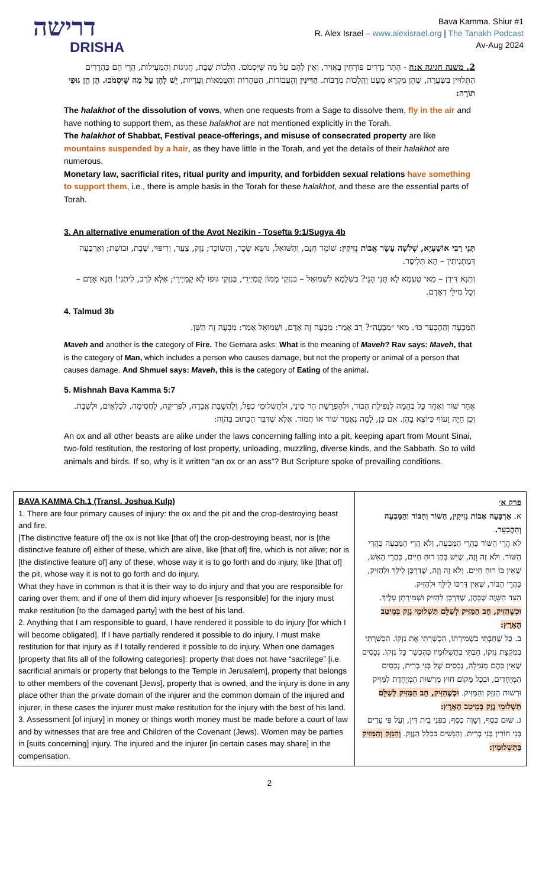דרישה
DRISHA
Bava Kamma. Shiur #1
R. Alex Israel – www.alexisrael.org | The Tanakh Podcast
Av-Aug 2024
2. משנה חגיגה א:ח - הֶתֵּר נְדָרִים פּוֹרְחִין בָּאֲוִיר, וְאֵין לָהֶם עַל מַה שֶּׁיִּסְמֹכוּ. הִלְכוֹת שַׁבָּת, חֲגִיגוֹת וְהַמְּעִילוֹת, הֲרֵי הֵם כַּהֲרָרִים הַתְּלוּיִין בְּשַׂעֲרָה, שֶׁהֵן מִקְרָא מֻעָט וַהֲלָכוֹת מְרֻבּוֹת. הַדִּינִין וְהָעֲבוֹדוֹת, הַטְּהָרוֹת וְהַטֻּמְאוֹת וַעֲרָיוֹת, יֵשׁ לָהֶן עַל מַה שֶּׁיִּסְמֹכוּ. הֵן הֵן גּוּפֵי תוֹרָה:
The halakhot of the dissolution of vows, when one requests from a Sage to dissolve them, fly in the air and have nothing to support them, as these halakhot are not mentioned explicitly in the Torah.
The halakhot of Shabbat, Festival peace-offerings, and misuse of consecrated property are like mountains suspended by a hair, as they have little in the Torah, and yet the details of their halakhot are numerous.
Monetary law, sacrificial rites, ritual purity and impurity, and forbidden sexual relations have something to support them, i.e., there is ample basis in the Torah for these halakhot, and these are the essential parts of Torah.
3. An alternative enumeration of the Avot Nezikin - Tosefta 9:1/Sugya 4b
תָּנֵי רַבִּי אוֹשַׁעְיָא, שְׁלֹשָׁה עָשָׂר אֲבוֹת נְזִיקִין: שׁוֹמֵר חִנָּם, וְהַשּׁוֹאֵל, נוֹשֵׂא שָׂכָר, וְהַשּׂוֹכֵר; נֶזֶק, צַעַר, וְרִיפּוּי, שֶׁבֶת, וּבוֹשֶׁת; וְאַרְבָּעָה דְּמַתְנִיתִין – הָא תְּלֵיסַר.
וְתַנָּא דִּידַן – מַאי טַעְמָא לָא תָּנֵי הָנֵי? בִּשְׁלָמָא לִשְׁמוּאֵל – בְּנִזְקֵי מָמוֹן קָמַיְירֵי, בְּנִזְקֵי גּוּפוֹ לָא קָמַיְירֵי; אֶלָּא לְרַב, לִיתְנֵי! תַּנָּא אָדָם – וְכׇל מִילֵּי דְאָדָם.
4. Talmud 3b
הַמַּבְעֶה וְהַהֶבְעֵר כּוּ׳. מַאי ״מַבְעֶה״? רַב אָמַר: מַבְעֶה זֶה אָדָם, וּשְׁמוּאֵל אָמַר: מַבְעֶה זֶה הַשֵּׁן.
Maveh and another is the category of Fire. The Gemara asks: What is the meaning of Maveh? Rav says: Maveh, that is the category of Man, which includes a person who causes damage, but not the property or animal of a person that causes damage. And Shmuel says: Maveh, this is the category of Eating of the animal.
5. Mishnah Bava Kamma 5:7
אֶחָד שׁוֹר וְאֶחָד כָּל בְּהֵמָה לִנְפִילַת הַבּוֹר, וּלְהַפְרָשַׁת הַר סִינַי, וּלְתַשְׁלוּמֵי כֶפֶל, וְלַהֲשָׁבַת אֲבֵדָה, לִפְרִיקָה, לַחֲסִימָה, לְכִלְאַיִם, וּלְשַׁבָּת. וְכֵן חַיָּה וָעוֹף כַּיּוֹצֵא בָהֶן. אִם כֵּן, לָמָּה נֶאֱמַר שׁוֹר אוֹ חֲמוֹר. אֶלָּא שֶׁדִּבֵּר הַכָּתוּב בַּהֹוֶה:
An ox and all other beasts are alike under the laws concerning falling into a pit, keeping apart from Mount Sinai, two-fold restitution, the restoring of lost property, unloading, muzzling, diverse kinds, and the Sabbath. So to wild animals and birds. If so, why is it written “an ox or an ass”? But Scripture spoke of prevailing conditions.
| BAVA KAMMA Ch.1 (Transl. Joshua Kulp) 1. There are four primary causes of injury: the ox and the pit and the crop-destroying beast and fire. [The distinctive feature of] the ox is not like [that of] the crop-destroying beast, nor is [the distinctive feature of] either of these, which are alive, like [that of] fire, which is not alive; nor is [the distinctive feature of] any of these, whose way it is to go forth and do injury, like [that of] the pit, whose way it is not to go forth and do injury. What they have in common is that it is their way to do injury and that you are responsible for caring over them; and if one of them did injury whoever [is responsible] for the injury must make restitution [to the damaged party] with the best of his land. 2. Anything that I am responsible to guard, I have rendered it possible to do injury [for which I will become obligated]. If I have partially rendered it possible to do injury, I must make restitution for that injury as if I totally rendered it possible to do injury. When one damages [property that fits all of the following categories]: property that does not have “sacrilege” [i.e. sacrificial animals or property that belongs to the Temple in Jerusalem], property that belongs to other members of the covenant [Jews], property that is owned, and the injury is done in any place other than the private domain of the injurer and the common domain of the injured and injurer, in these cases the injurer must make restitution for the injury with the best of his land. 3. Assessment [of injury] in money or things worth money must be made before a court of law and by witnesses that are free and Children of the Covenant (Jews). Women may be parties in [suits concerning] injury. The injured and the injurer [in certain cases may share] in the compensation. | פרק א׳ א. אַרְבָּעָה אֲבוֹת נְזִיקִין, הַשּׁוֹר וְהַבּוֹר וְהַמַּבְעֶה וְהַהֶבְעֵר. לֹא הֲרֵי הַשּׁוֹר כַּהֲרֵי הַמַּבְעֶה, וְלֹא הֲרֵי הַמַּבְעֶה כַּהֲרֵי הַשּׁוֹר. וְלֹא זֶה וָזֶה, שֶׁיֵּשׁ בָּהֶן רוּחַ חַיִּים, כַּהֲרֵי הָאֵשׁ, שֶׁאֵין בּוֹ רוּחַ חַיִּים. וְלֹא זֶה וָזֶה, שֶׁדַּרְכָּן לֵילֵךְ וּלְהַזִּיק, כַּהֲרֵי הַבּוֹר, שֶׁאֵין דַּרְכּוֹ לֵילֵךְ וּלְהַזִּיק. הַצַּד הַשָּׁוֶה שֶׁבָּהֶן, שֶׁדַּרְכָּן לְהַזִּיק וּשְׁמִירָתָן עָלֶיךָ. וּכְשֶׁהִזִּיק, חָב הַמַּזִּיק לְשַׁלֵּם תַּשְׁלוּמֵי נֶזֶק בְּמֵיטַב הָאָרֶץ: ב. כָּל שֶׁחַבְתִּי בִשְׁמִירָתוֹ, הִכְשַׁרְתִּי אֶת נִזְקוֹ. הִכְשַׁרְתִּי בְמִקְצָת נִזְקוֹ, חַבְתִּי בְתַשְׁלוּמָיו כְּהֶכְשֵׁר כָּל נִזְקוֹ. נְכָסִים שֶׁאֵין בָּהֶם מְעִילָה, נְכָסִים שֶׁל בְּנֵי בְרִית, נְכָסִים הַמְיֻחָדִים, וּבְכָל מָקוֹם חוּץ מֵרְשׁוּת הַמְיֻחֶדֶת לַמַּזִּיק וּרְשׁוּת הַנִּזָּק וְהַמַּזִּיק. וּכְשֶׁהִזִּיק, חָב הַמַּזִּיק לְשַׁלֵּם תַּשְׁלוּמֵי נֶזֶק בְּמֵיטַב הָאָרֶץ: ג. שׁוּם כֶּסֶף, וְשָׁוֶה כֶסֶף, בִּפְנֵי בֵית דִּין, וְעַל פִּי עֵדִים בְּנֵי חוֹרִין בְּנֵי בְרִית. וְהַנָּשִׁים בִּכְלַל הַנֶּזֶק. וְהַנִּזָּק וְהַמַּזִּיק בַּתַּשְׁלוּמִין: |
2